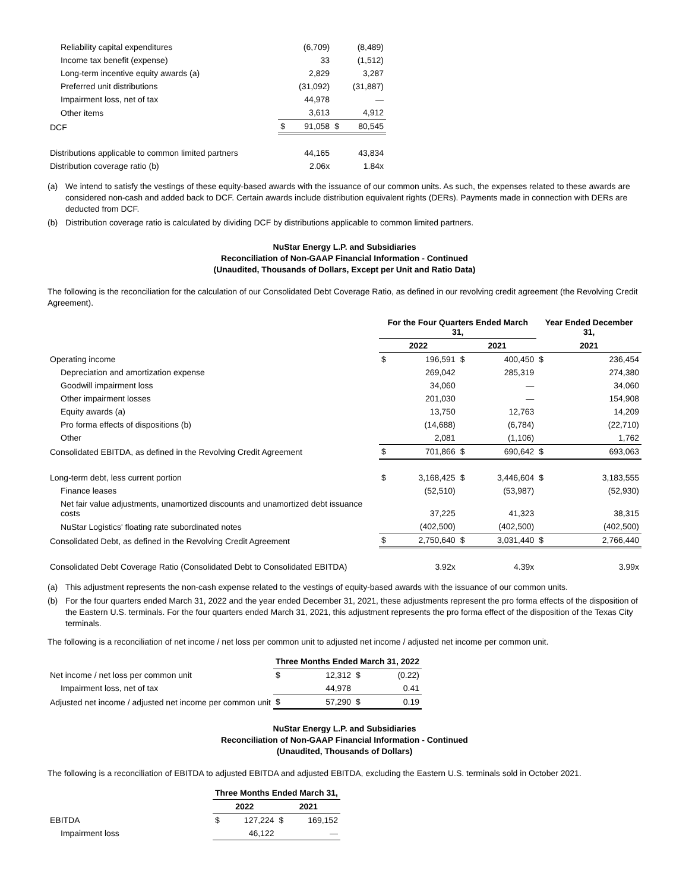| Reliability capital expenditures | | (6,709) | | (8,489) |
| Income tax benefit (expense) | | 33 | | (1,512) |
| Long-term incentive equity awards (a) | | 2,829 | | 3,287 |
| Preferred unit distributions | | (31,092) | | (31,887) |
| Impairment loss, net of tax | | 44,978 | | — |
| Other items | | 3,613 | | 4,912 |
| DCF | $ | 91,058 | $ | 80,545 |
| Distributions applicable to common limited partners | | 44,165 | | 43,834 |
| Distribution coverage ratio (b) | | 2.06x | | 1.84x |
(a) We intend to satisfy the vestings of these equity-based awards with the issuance of our common units. As such, the expenses related to these awards are considered non-cash and added back to DCF. Certain awards include distribution equivalent rights (DERs). Payments made in connection with DERs are deducted from DCF.
(b) Distribution coverage ratio is calculated by dividing DCF by distributions applicable to common limited partners.
NuStar Energy L.P. and Subsidiaries
Reconciliation of Non-GAAP Financial Information - Continued
(Unaudited, Thousands of Dollars, Except per Unit and Ratio Data)
The following is the reconciliation for the calculation of our Consolidated Debt Coverage Ratio, as defined in our revolving credit agreement (the Revolving Credit Agreement).
| | For the Four Quarters Ended March 31, | | | | Year Ended December 31, | |
| --- | --- | --- | --- | --- | --- | --- |
| | 2022 | | 2021 | | 2021 | |
| Operating income | $ | 196,591 | $ | 400,450 | $ | 236,454 |
| Depreciation and amortization expense | | 269,042 | | 285,319 | | 274,380 |
| Goodwill impairment loss | | 34,060 | | — | | 34,060 |
| Other impairment losses | | 201,030 | | — | | 154,908 |
| Equity awards (a) | | 13,750 | | 12,763 | | 14,209 |
| Pro forma effects of dispositions (b) | | (14,688) | | (6,784) | | (22,710) |
| Other | | 2,081 | | (1,106) | | 1,762 |
| Consolidated EBITDA, as defined in the Revolving Credit Agreement | $ | 701,866 | $ | 690,642 | $ | 693,063 |
| Long-term debt, less current portion | $ | 3,168,425 | $ | 3,446,604 | $ | 3,183,555 |
| Finance leases | | (52,510) | | (53,987) | | (52,930) |
| Net fair value adjustments, unamortized discounts and unamortized debt issuance costs | | 37,225 | | 41,323 | | 38,315 |
| NuStar Logistics' floating rate subordinated notes | | (402,500) | | (402,500) | | (402,500) |
| Consolidated Debt, as defined in the Revolving Credit Agreement | $ | 2,750,640 | $ | 3,031,440 | $ | 2,766,440 |
| Consolidated Debt Coverage Ratio (Consolidated Debt to Consolidated EBITDA) | | 3.92x | | 4.39x | | 3.99x |
(a) This adjustment represents the non-cash expense related to the vestings of equity-based awards with the issuance of our common units.
(b) For the four quarters ended March 31, 2022 and the year ended December 31, 2021, these adjustments represent the pro forma effects of the disposition of the Eastern U.S. terminals. For the four quarters ended March 31, 2021, this adjustment represents the pro forma effect of the disposition of the Texas City terminals.
The following is a reconciliation of net income / net loss per common unit to adjusted net income / adjusted net income per common unit.
| | Three Months Ended March 31, 2022 | | | |
| --- | --- | --- | --- | --- |
| Net income / net loss per common unit | $ | 12,312 | $ | (0.22) |
| Impairment loss, net of tax | | 44,978 | | 0.41 |
| Adjusted net income / adjusted net income per common unit | $ | 57,290 | $ | 0.19 |
NuStar Energy L.P. and Subsidiaries
Reconciliation of Non-GAAP Financial Information - Continued
(Unaudited, Thousands of Dollars)
The following is a reconciliation of EBITDA to adjusted EBITDA and adjusted EBITDA, excluding the Eastern U.S. terminals sold in October 2021.
| | Three Months Ended March 31, | | | |
| --- | --- | --- | --- | --- |
| | 2022 | | 2021 | |
| EBITDA | $ | 127,224 | $ | 169,152 |
| Impairment loss | | 46,122 | | — |